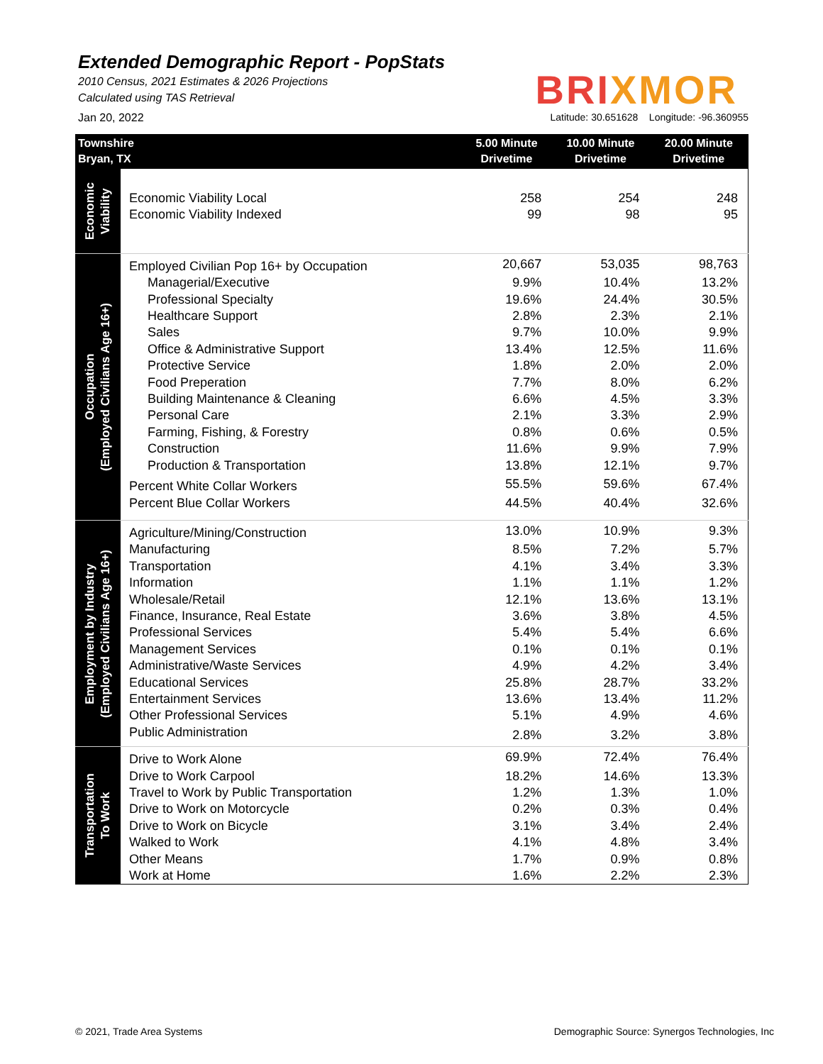Extended Demographic Report - PopStats
2010 Census, 2021 Estimates & 2026 Projections
Calculated using TAS Retrieval
BRIXMOR
Jan 20, 2022 Latitude: 30.651628 Longitude: -96.360955
| Townshire Bryan, TX | | 5.00 Minute Drivetime | 10.00 Minute Drivetime | 20.00 Minute Drivetime |
| --- | --- | --- | --- | --- |
| Economic Viability | | | | |
| | Economic Viability Local | 258 | 254 | 248 |
| | Economic Viability Indexed | 99 | 98 | 95 |
| Occupation (Employed Civilians Age 16+) | Employed Civilian Pop 16+ by Occupation | 20,667 | 53,035 | 98,763 |
| | Managerial/Executive | 9.9% | 10.4% | 13.2% |
| | Professional Specialty | 19.6% | 24.4% | 30.5% |
| | Healthcare Support | 2.8% | 2.3% | 2.1% |
| | Sales | 9.7% | 10.0% | 9.9% |
| | Office & Administrative Support | 13.4% | 12.5% | 11.6% |
| | Protective Service | 1.8% | 2.0% | 2.0% |
| | Food Preperation | 7.7% | 8.0% | 6.2% |
| | Building Maintenance & Cleaning | 6.6% | 4.5% | 3.3% |
| | Personal Care | 2.1% | 3.3% | 2.9% |
| | Farming, Fishing, & Forestry | 0.8% | 0.6% | 0.5% |
| | Construction | 11.6% | 9.9% | 7.9% |
| | Production & Transportation | 13.8% | 12.1% | 9.7% |
| | Percent White Collar Workers | 55.5% | 59.6% | 67.4% |
| | Percent Blue Collar Workers | 44.5% | 40.4% | 32.6% |
| Employment by Industry (Employed Civilians Age 16+) | Agriculture/Mining/Construction | 13.0% | 10.9% | 9.3% |
| | Manufacturing | 8.5% | 7.2% | 5.7% |
| | Transportation | 4.1% | 3.4% | 3.3% |
| | Information | 1.1% | 1.1% | 1.2% |
| | Wholesale/Retail | 12.1% | 13.6% | 13.1% |
| | Finance, Insurance, Real Estate | 3.6% | 3.8% | 4.5% |
| | Professional Services | 5.4% | 5.4% | 6.6% |
| | Management Services | 0.1% | 0.1% | 0.1% |
| | Administrative/Waste Services | 4.9% | 4.2% | 3.4% |
| | Educational Services | 25.8% | 28.7% | 33.2% |
| | Entertainment Services | 13.6% | 13.4% | 11.2% |
| | Other Professional Services | 5.1% | 4.9% | 4.6% |
| | Public Administration | 2.8% | 3.2% | 3.8% |
| Transportation To Work | Drive to Work Alone | 69.9% | 72.4% | 76.4% |
| | Drive to Work Carpool | 18.2% | 14.6% | 13.3% |
| | Travel to Work by Public Transportation | 1.2% | 1.3% | 1.0% |
| | Drive to Work on Motorcycle | 0.2% | 0.3% | 0.4% |
| | Drive to Work on Bicycle | 3.1% | 3.4% | 2.4% |
| | Walked to Work | 4.1% | 4.8% | 3.4% |
| | Other Means | 1.7% | 0.9% | 0.8% |
| | Work at Home | 1.6% | 2.2% | 2.3% |
© 2021, Trade Area Systems Demographic Source: Synergos Technologies, Inc